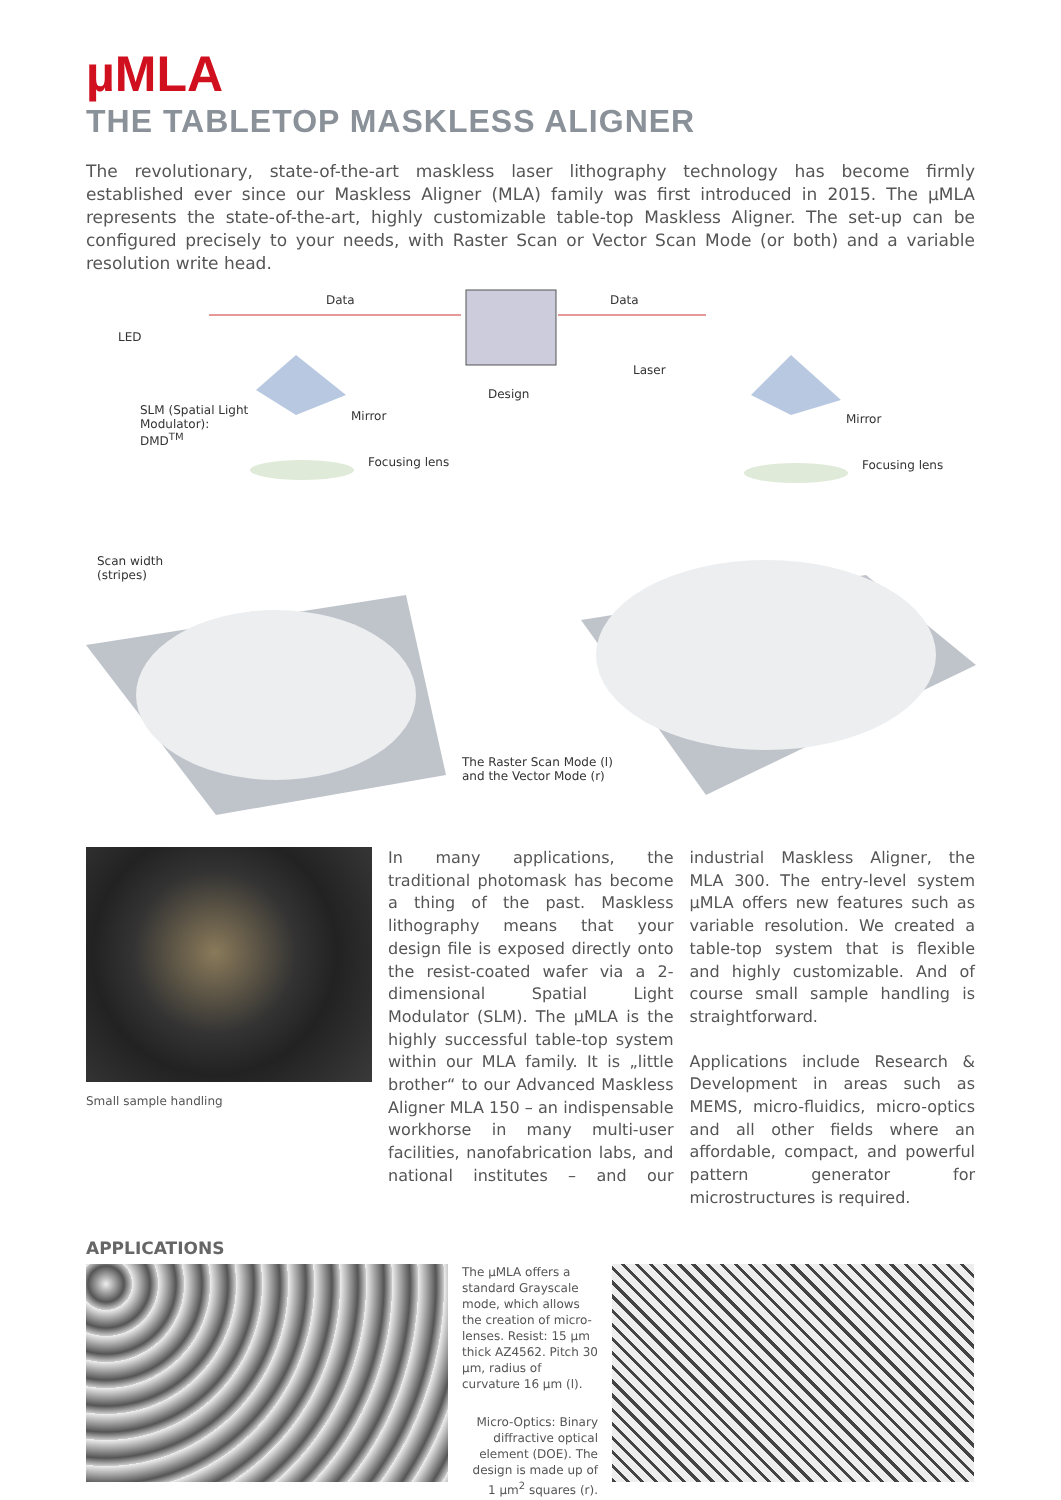µMLA
THE TABLETOP MASKLESS ALIGNER
The revolutionary, state-of-the-art maskless laser lithography technology has become firmly established ever since our Maskless Aligner (MLA) family was first introduced in 2015. The µMLA represents the state-of-the-art, highly customizable table-top Maskless Aligner. The set-up can be configured precisely to your needs, with Raster Scan or Vector Scan Mode (or both) and a variable resolution write head.
Data Data
LED
Design
Laser
SLM (Spatial Light
Modulator):
DMD<sup>TM</sup>
Mirror Mirror
Focusing lens Focusing lens
Scan width
(stripes)
The Raster Scan Mode (l)
and the Vector Mode (r)
Small sample handling
In many applications, the traditional photomask has become a thing of the past. Maskless lithography means that your design file is exposed directly onto the resist-coated wafer via a 2-dimensional Spatial Light Modulator (SLM). The µMLA is the highly successful table-top system within our MLA family. It is „little brother“ to our Advanced Maskless Aligner MLA 150 – an indispensable workhorse in many multi-user facilities, nanofabrication labs, and national institutes – and our industrial Maskless Aligner, the MLA 300. The entry-level system µMLA offers new features such as variable resolution. We created a table-top system that is flexible and highly customizable. And of course small sample handling is straightforward.
Applications include Research & Development in areas such as MEMS, micro-fluidics, micro-optics and all other fields where an affordable, compact, and powerful pattern generator for microstructures is required.
APPLICATIONS
The µMLA offers a standard Grayscale mode, which allows the creation of micro-lenses. Resist: 15 µm thick AZ4562. Pitch 30 µm, radius of curvature 16 µm (l).
Micro-Optics: Binary diffractive optical element (DOE). The design is made up of 1 µm<sup>2</sup> squares (r).